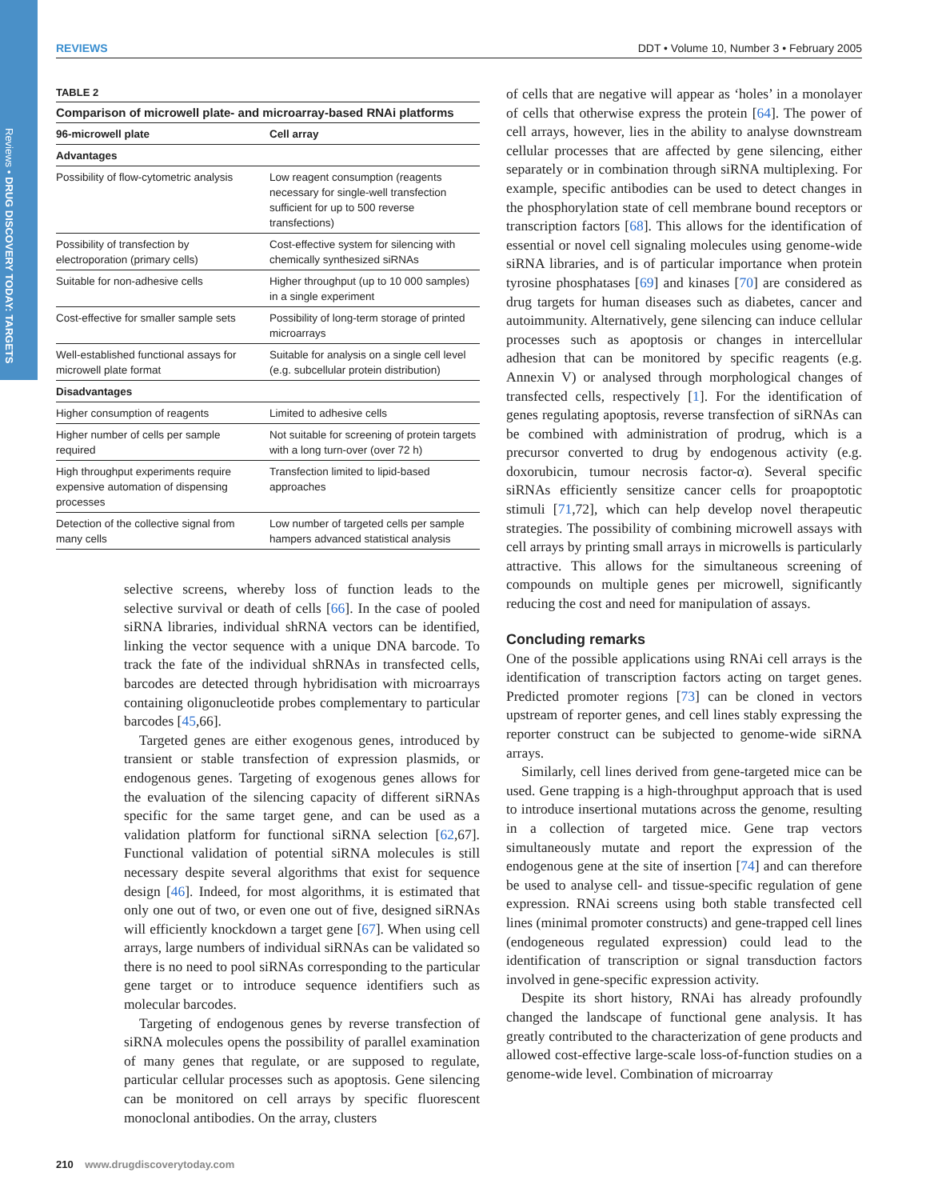Reviews • DRUG DISCOVERY TODAY: TARGETS
REVIEWS DDT • Volume 10, Number 3 • February 2005
TABLE 2
Comparison of microwell plate- and microarray-based RNAi platforms
| 96-microwell plate | Cell array |
| --- | --- |
| Advantages | |
| Possibility of flow-cytometric analysis | Low reagent consumption (reagents necessary for single-well transfection sufficient for up to 500 reverse transfections) |
| Possibility of transfection by electroporation (primary cells) | Cost-effective system for silencing with chemically synthesized siRNAs |
| Suitable for non-adhesive cells | Higher throughput (up to 10 000 samples) in a single experiment |
| Cost-effective for smaller sample sets | Possibility of long-term storage of printed microarrays |
| Well-established functional assays for microwell plate format | Suitable for analysis on a single cell level (e.g. subcellular protein distribution) |
| Disadvantages | |
| Higher consumption of reagents | Limited to adhesive cells |
| Higher number of cells per sample required | Not suitable for screening of protein targets with a long turn-over (over 72 h) |
| High throughput experiments require expensive automation of dispensing processes | Transfection limited to lipid-based approaches |
| Detection of the collective signal from many cells | Low number of targeted cells per sample hampers advanced statistical analysis |
selective screens, whereby loss of function leads to the selective survival or death of cells [66]. In the case of pooled siRNA libraries, individual shRNA vectors can be identified, linking the vector sequence with a unique DNA barcode. To track the fate of the individual shRNAs in transfected cells, barcodes are detected through hybridisation with microarrays containing oligonucleotide probes complementary to particular barcodes [45,66].
Targeted genes are either exogenous genes, introduced by transient or stable transfection of expression plasmids, or endogenous genes. Targeting of exogenous genes allows for the evaluation of the silencing capacity of different siRNAs specific for the same target gene, and can be used as a validation platform for functional siRNA selection [62,67]. Functional validation of potential siRNA molecules is still necessary despite several algorithms that exist for sequence design [46]. Indeed, for most algorithms, it is estimated that only one out of two, or even one out of five, designed siRNAs will efficiently knockdown a target gene [67]. When using cell arrays, large numbers of individual siRNAs can be validated so there is no need to pool siRNAs corresponding to the particular gene target or to introduce sequence identifiers such as molecular barcodes.
Targeting of endogenous genes by reverse transfection of siRNA molecules opens the possibility of parallel examination of many genes that regulate, or are supposed to regulate, particular cellular processes such as apoptosis. Gene silencing can be monitored on cell arrays by specific fluorescent monoclonal antibodies. On the array, clusters
of cells that are negative will appear as ‘holes’ in a monolayer of cells that otherwise express the protein [64]. The power of cell arrays, however, lies in the ability to analyse downstream cellular processes that are affected by gene silencing, either separately or in combination through siRNA multiplexing. For example, specific antibodies can be used to detect changes in the phosphorylation state of cell membrane bound receptors or transcription factors [68]. This allows for the identification of essential or novel cell signaling molecules using genome-wide siRNA libraries, and is of particular importance when protein tyrosine phosphatases [69] and kinases [70] are considered as drug targets for human diseases such as diabetes, cancer and autoimmunity. Alternatively, gene silencing can induce cellular processes such as apoptosis or changes in intercellular adhesion that can be monitored by specific reagents (e.g. Annexin V) or analysed through morphological changes of transfected cells, respectively [1]. For the identification of genes regulating apoptosis, reverse transfection of siRNAs can be combined with administration of prodrug, which is a precursor converted to drug by endogenous activity (e.g. doxorubicin, tumour necrosis factor-α). Several specific siRNAs efficiently sensitize cancer cells for proapoptotic stimuli [71,72], which can help develop novel therapeutic strategies. The possibility of combining microwell assays with cell arrays by printing small arrays in microwells is particularly attractive. This allows for the simultaneous screening of compounds on multiple genes per microwell, significantly reducing the cost and need for manipulation of assays.
Concluding remarks
One of the possible applications using RNAi cell arrays is the identification of transcription factors acting on target genes. Predicted promoter regions [73] can be cloned in vectors upstream of reporter genes, and cell lines stably expressing the reporter construct can be subjected to genome-wide siRNA arrays.
Similarly, cell lines derived from gene-targeted mice can be used. Gene trapping is a high-throughput approach that is used to introduce insertional mutations across the genome, resulting in a collection of targeted mice. Gene trap vectors simultaneously mutate and report the expression of the endogenous gene at the site of insertion [74] and can therefore be used to analyse cell- and tissue-specific regulation of gene expression. RNAi screens using both stable transfected cell lines (minimal promoter constructs) and gene-trapped cell lines (endogeneous regulated expression) could lead to the identification of transcription or signal transduction factors involved in gene-specific expression activity.
Despite its short history, RNAi has already profoundly changed the landscape of functional gene analysis. It has greatly contributed to the characterization of gene products and allowed cost-effective large-scale loss-of-function studies on a genome-wide level. Combination of microarray
210 www.drugdiscoverytoday.com